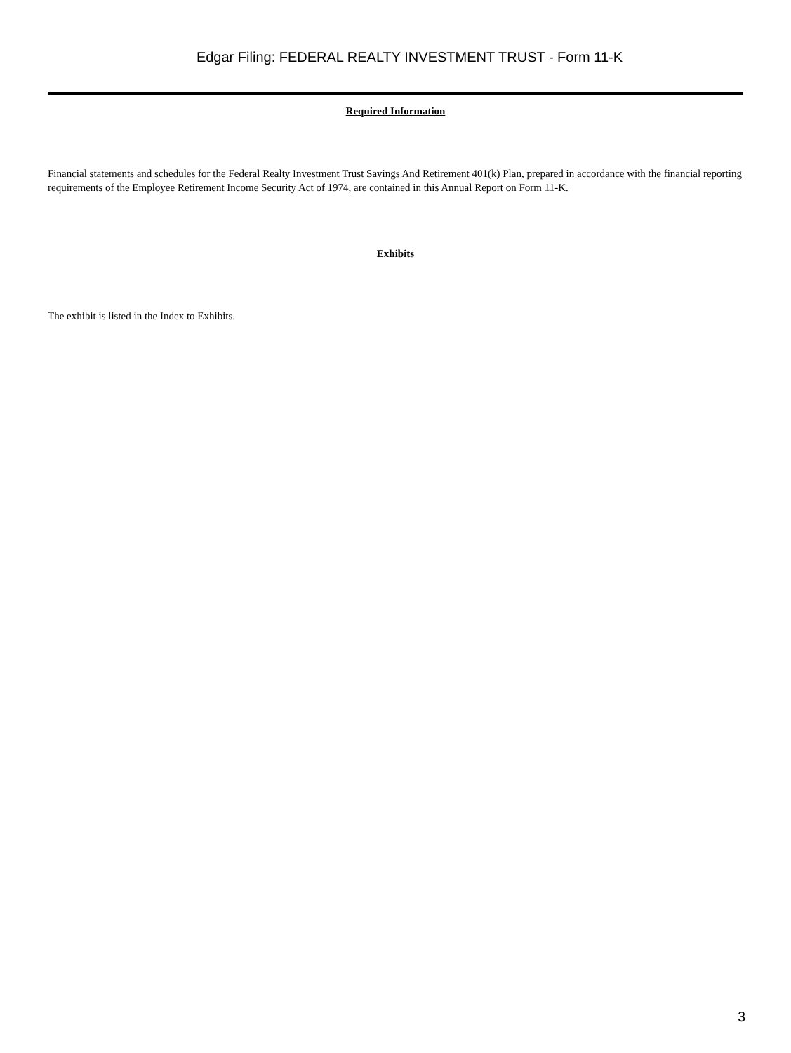Edgar Filing: FEDERAL REALTY INVESTMENT TRUST - Form 11-K
Required Information
Financial statements and schedules for the Federal Realty Investment Trust Savings And Retirement 401(k) Plan, prepared in accordance with the financial reporting requirements of the Employee Retirement Income Security Act of 1974, are contained in this Annual Report on Form 11-K.
Exhibits
The exhibit is listed in the Index to Exhibits.
3